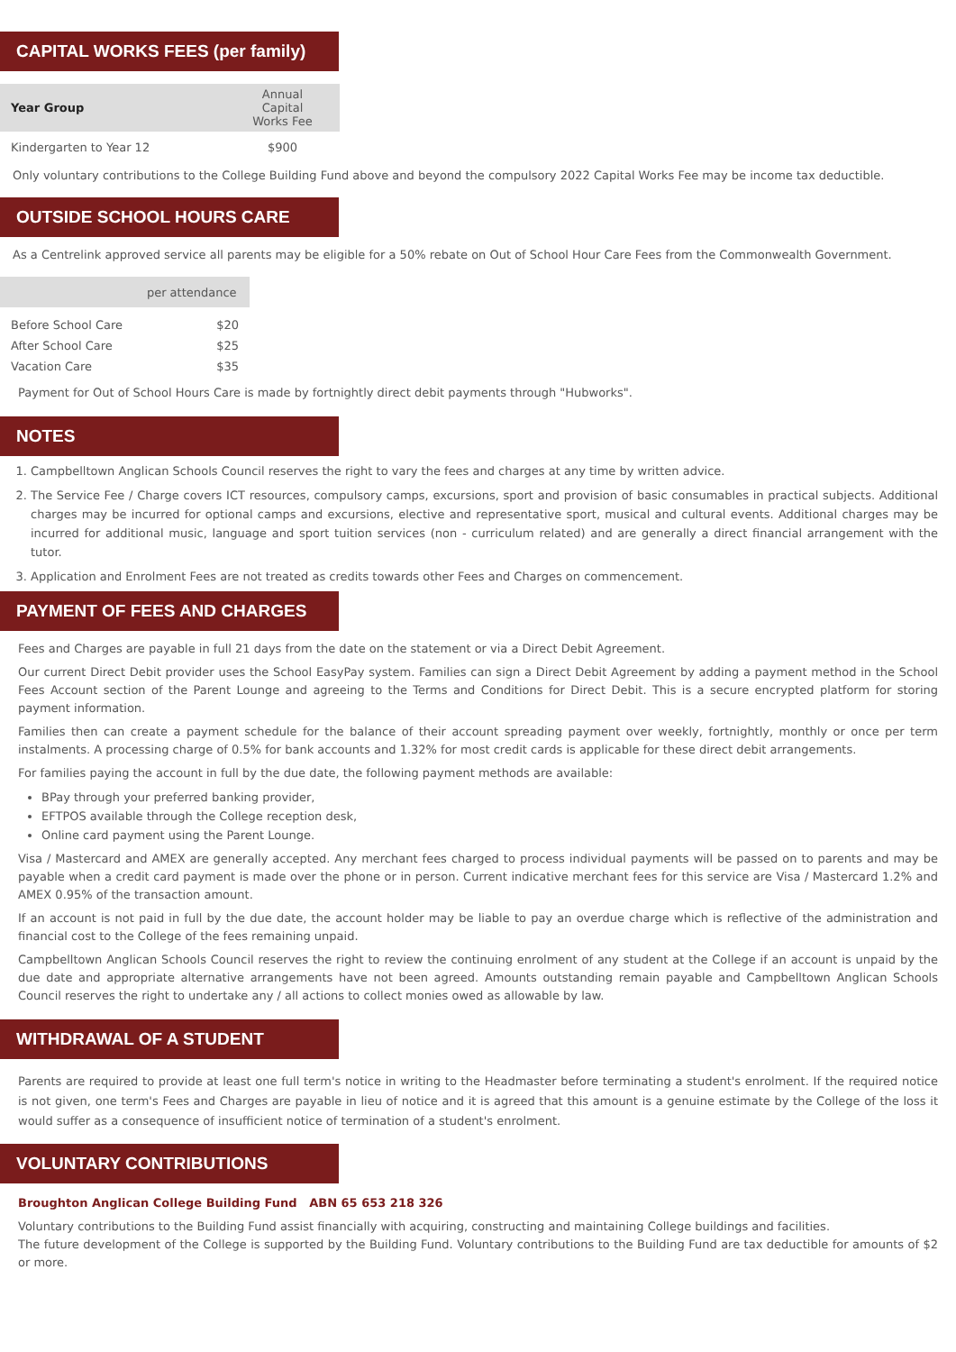CAPITAL WORKS FEES (per family)
| Year Group | Annual Capital Works Fee |
| Kindergarten to Year 12 | $900 |
Only voluntary contributions to the College Building Fund above and beyond the compulsory 2022 Capital Works Fee may be income tax deductible.
OUTSIDE SCHOOL HOURS CARE
As a Centrelink approved service all parents may be eligible for a 50% rebate on Out of School Hour Care Fees from the Commonwealth Government.
| | per attendance |
| Before School Care | $20 |
| After School Care | $25 |
| Vacation Care | $35 |
Payment for Out of School Hours Care is made by fortnightly direct debit payments through "Hubworks".
NOTES
1. Campbelltown Anglican Schools Council reserves the right to vary the fees and charges at any time by written advice.
2. The Service Fee / Charge covers ICT resources, compulsory camps, excursions, sport and provision of basic consumables in practical subjects. Additional charges may be incurred for optional camps and excursions, elective and representative sport, musical and cultural events. Additional charges may be incurred for additional music, language and sport tuition services (non - curriculum related) and are generally a direct financial arrangement with the tutor.
3. Application and Enrolment Fees are not treated as credits towards other Fees and Charges on commencement.
PAYMENT OF FEES AND CHARGES
Fees and Charges are payable in full 21 days from the date on the statement or via a Direct Debit Agreement.
Our current Direct Debit provider uses the School EasyPay system. Families can sign a Direct Debit Agreement by adding a payment method in the School Fees Account section of the Parent Lounge and agreeing to the Terms and Conditions for Direct Debit. This is a secure encrypted platform for storing payment information.
Families then can create a payment schedule for the balance of their account spreading payment over weekly, fortnightly, monthly or once per term instalments. A processing charge of 0.5% for bank accounts and 1.32% for most credit cards is applicable for these direct debit arrangements.
For families paying the account in full by the due date, the following payment methods are available:
BPay through your preferred banking provider,
EFTPOS available through the College reception desk,
Online card payment using the Parent Lounge.
Visa / Mastercard and AMEX are generally accepted. Any merchant fees charged to process individual payments will be passed on to parents and may be payable when a credit card payment is made over the phone or in person. Current indicative merchant fees for this service are Visa / Mastercard 1.2% and AMEX 0.95% of the transaction amount.
If an account is not paid in full by the due date, the account holder may be liable to pay an overdue charge which is reflective of the administration and financial cost to the College of the fees remaining unpaid.
Campbelltown Anglican Schools Council reserves the right to review the continuing enrolment of any student at the College if an account is unpaid by the due date and appropriate alternative arrangements have not been agreed. Amounts outstanding remain payable and Campbelltown Anglican Schools Council reserves the right to undertake any / all actions to collect monies owed as allowable by law.
WITHDRAWAL OF A STUDENT
Parents are required to provide at least one full term's notice in writing to the Headmaster before terminating a student's enrolment. If the required notice is not given, one term's Fees and Charges are payable in lieu of notice and it is agreed that this amount is a genuine estimate by the College of the loss it would suffer as a consequence of insufficient notice of termination of a student's enrolment.
VOLUNTARY CONTRIBUTIONS
Broughton Anglican College Building Fund ABN 65 653 218 326
Voluntary contributions to the Building Fund assist financially with acquiring, constructing and maintaining College buildings and facilities.
The future development of the College is supported by the Building Fund. Voluntary contributions to the Building Fund are tax deductible for amounts of $2 or more.